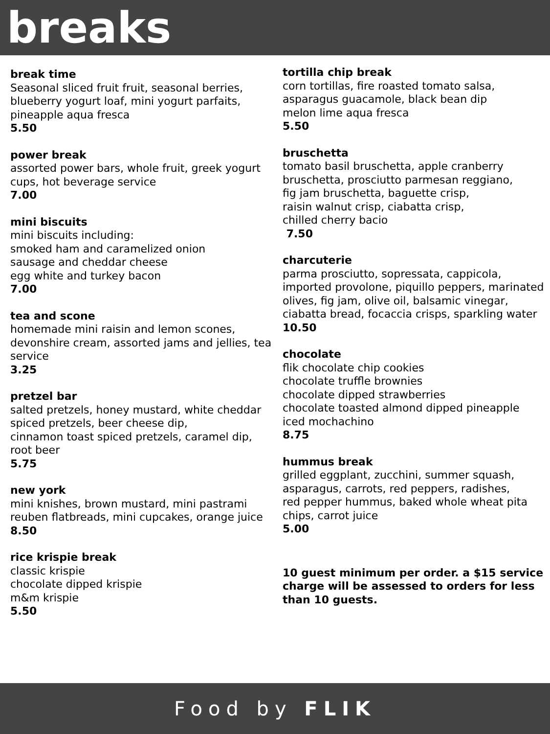breaks
break time
Seasonal sliced fruit fruit, seasonal berries, blueberry yogurt loaf, mini yogurt parfaits, pineapple aqua fresca
5.50
power break
assorted power bars, whole fruit, greek yogurt cups, hot beverage service
7.00
mini biscuits
mini biscuits including:
smoked ham and caramelized onion
sausage and cheddar cheese
egg white and turkey bacon
7.00
tea and scone
homemade mini raisin and lemon scones, devonshire cream, assorted jams and jellies, tea service
3.25
pretzel bar
salted pretzels, honey mustard, white cheddar spiced pretzels, beer cheese dip,
cinnamon toast spiced pretzels, caramel dip, root beer
5.75
new york
mini knishes, brown mustard, mini pastrami reuben flatbreads, mini cupcakes, orange juice
8.50
rice krispie break
classic krispie
chocolate dipped krispie
m&m krispie
5.50
tortilla chip break
corn tortillas, fire roasted tomato salsa,
asparagus guacamole, black bean dip
melon lime aqua fresca
5.50
bruschetta
tomato basil bruschetta, apple cranberry bruschetta, prosciutto parmesan reggiano,
fig jam bruschetta, baguette crisp,
raisin walnut crisp, ciabatta crisp,
chilled cherry bacio
7.50
charcuterie
parma prosciutto, sopressata, cappicola, imported provolone, piquillo peppers, marinated olives, fig jam, olive oil, balsamic vinegar, ciabatta bread, focaccia crisps, sparkling water
10.50
chocolate
flik chocolate chip cookies
chocolate truffle brownies
chocolate dipped strawberries
chocolate toasted almond dipped pineapple
iced mochachino
8.75
hummus break
grilled eggplant, zucchini, summer squash, asparagus, carrots, red peppers, radishes,
red pepper hummus, baked whole wheat pita chips, carrot juice
5.00
10 guest minimum per order. a $15 service charge will be assessed to orders for less than 10 guests.
Food by FLIK